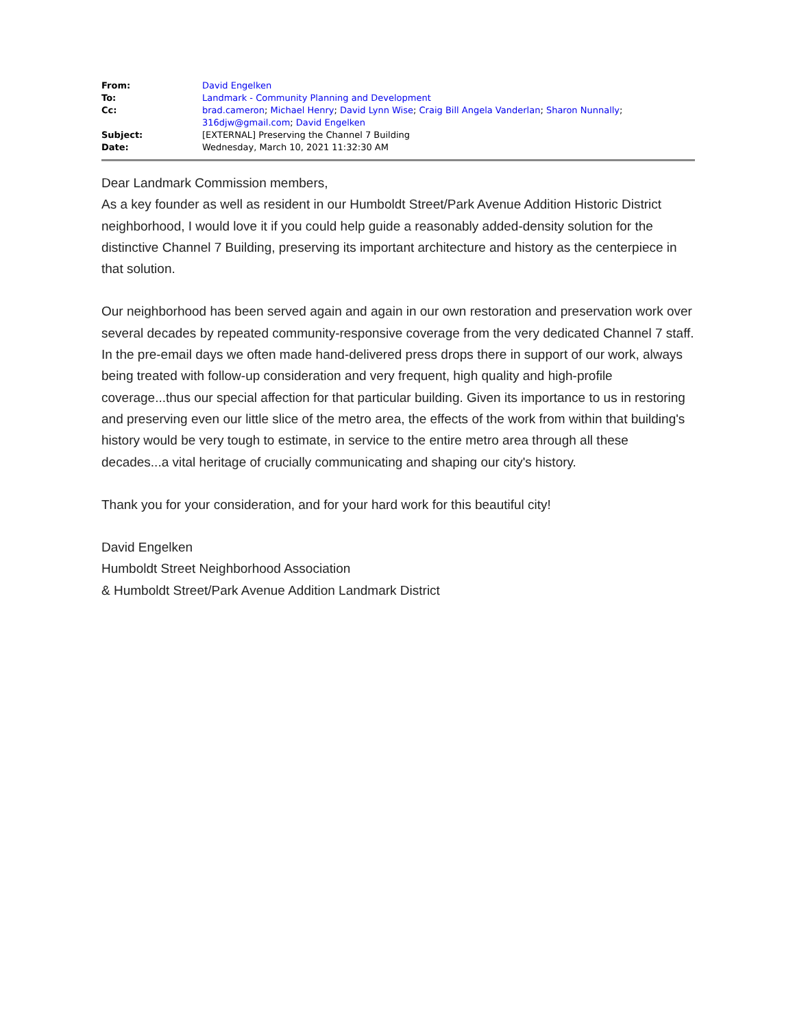| From: | David Engelken |
| To: | Landmark - Community Planning and Development |
| Cc: | brad.cameron ; Michael Henry ; David Lynn Wise ; Craig Bill Angela Vanderlan ; Sharon Nunnally ; 316djw@gmail.com ; David Engelken |
| Subject: | [EXTERNAL] Preserving the Channel 7 Building |
| Date: | Wednesday, March 10, 2021 11:32:30 AM |
Dear Landmark Commission members,
As a key founder as well as resident in our Humboldt Street/Park Avenue Addition Historic District neighborhood, I would love it if you could help guide a reasonably added-density solution for the distinctive Channel 7 Building, preserving its important architecture and history as the centerpiece in that solution.
Our neighborhood has been served again and again in our own restoration and preservation work over several decades by repeated community-responsive coverage from the very dedicated Channel 7 staff. In the pre-email days we often made hand-delivered press drops there in support of our work, always being treated with follow-up consideration and very frequent, high quality and high-profile coverage...thus our special affection for that particular building. Given its importance to us in restoring and preserving even our little slice of the metro area, the effects of the work from within that building's history would be very tough to estimate, in service to the entire metro area through all these decades...a vital heritage of crucially communicating and shaping our city's history.
Thank you for your consideration, and for your hard work for this beautiful city!
David Engelken
Humboldt Street Neighborhood Association
& Humboldt Street/Park Avenue Addition Landmark District